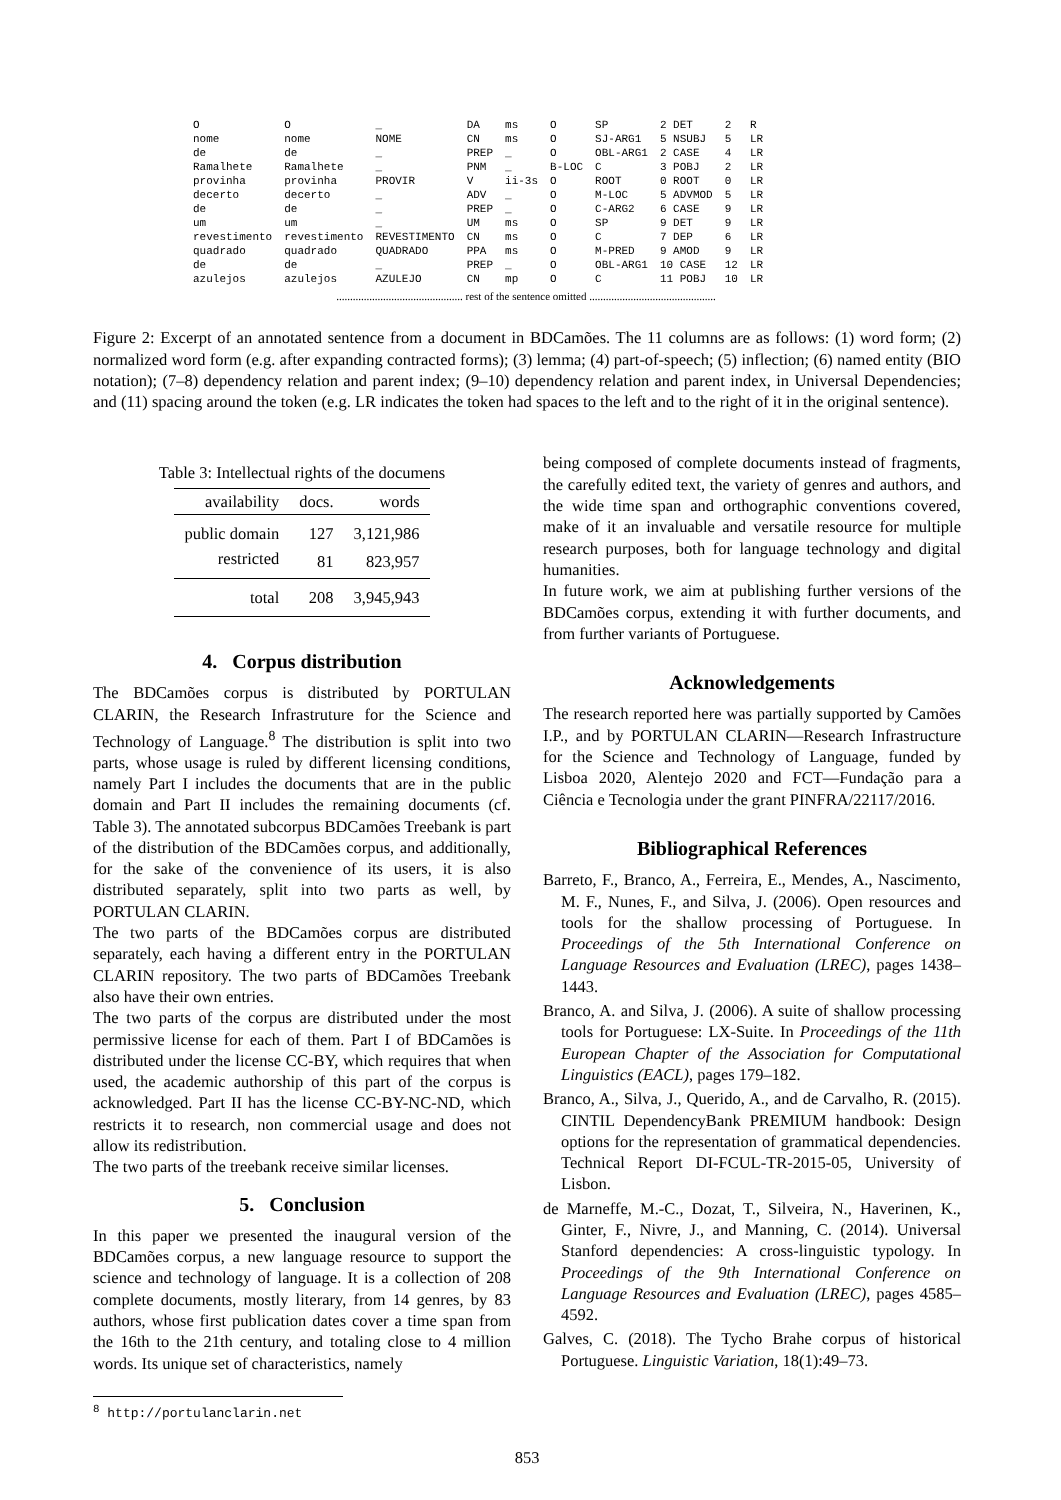| O | O | _ | DA | ms | O | SP | 2 DET | 2 | R |
| nome | nome | NOME | CN | ms | O | SJ-ARG1 | 5 NSUBJ | 5 | LR |
| de | de | _ | PREP | _ | O | OBL-ARG1 | 2 CASE | 4 | LR |
| Ramalhete | Ramalhete | _ | PNM | _ | B-LOC | C | 3 POBJ | 2 | LR |
| provinha | provinha | PROVIR | V | ii-3s | O | ROOT | 0 ROOT | 0 | LR |
| decerto | decerto | _ | ADV | _ | O | M-LOC | 5 ADVMOD | 5 | LR |
| de | de | _ | PREP | _ | O | C-ARG2 | 6 CASE | 9 | LR |
| um | um | _ | UM | ms | O | SP | 9 DET | 9 | LR |
| revestimento | revestimento | REVESTIMENTO | CN | ms | O | C | 7 DEP | 6 | LR |
| quadrado | quadrado | QUADRADO | PPA | ms | O | M-PRED | 9 AMOD | 9 | LR |
| de | de | _ | PREP | _ | O | OBL-ARG1 | 10 CASE | 12 | LR |
| azulejos | azulejos | AZULEJO | CN | mp | O | C | 11 POBJ | 10 | LR |
.............................................. rest of the sentence omitted ..............................................
Figure 2: Excerpt of an annotated sentence from a document in BDCamões. The 11 columns are as follows: (1) word form; (2) normalized word form (e.g. after expanding contracted forms); (3) lemma; (4) part-of-speech; (5) inflection; (6) named entity (BIO notation); (7–8) dependency relation and parent index; (9–10) dependency relation and parent index, in Universal Dependencies; and (11) spacing around the token (e.g. LR indicates the token had spaces to the left and to the right of it in the original sentence).
Table 3: Intellectual rights of the documens
| availability | docs. | words |
| --- | --- | --- |
| public domain | 127 | 3,121,986 |
| restricted | 81 | 823,957 |
| total | 208 | 3,945,943 |
4. Corpus distribution
The BDCamões corpus is distributed by PORTULAN CLARIN, the Research Infrastruture for the Science and Technology of Language.<sup>8</sup> The distribution is split into two parts, whose usage is ruled by different licensing conditions, namely Part I includes the documents that are in the public domain and Part II includes the remaining documents (cf. Table 3). The annotated subcorpus BDCamões Treebank is part of the distribution of the BDCamões corpus, and additionally, for the sake of the convenience of its users, it is also distributed separately, split into two parts as well, by PORTULAN CLARIN.
The two parts of the BDCamões corpus are distributed separately, each having a different entry in the PORTULAN CLARIN repository. The two parts of BDCamões Treebank also have their own entries.
The two parts of the corpus are distributed under the most permissive license for each of them. Part I of BDCamões is distributed under the license CC-BY, which requires that when used, the academic authorship of this part of the corpus is acknowledged. Part II has the license CC-BY-NC-ND, which restricts it to research, non commercial usage and does not allow its redistribution.
The two parts of the treebank receive similar licenses.
5. Conclusion
In this paper we presented the inaugural version of the BDCamões corpus, a new language resource to support the science and technology of language. It is a collection of 208 complete documents, mostly literary, from 14 genres, by 83 authors, whose first publication dates cover a time span from the 16th to the 21th century, and totaling close to 4 million words. Its unique set of characteristics, namely
<sup>8</sup> http://portulanclarin.net
being composed of complete documents instead of fragments, the carefully edited text, the variety of genres and authors, and the wide time span and orthographic conventions covered, make of it an invaluable and versatile resource for multiple research purposes, both for language technology and digital humanities.
In future work, we aim at publishing further versions of the BDCamões corpus, extending it with further documents, and from further variants of Portuguese.
Acknowledgements
The research reported here was partially supported by Camões I.P., and by PORTULAN CLARIN—Research Infrastructure for the Science and Technology of Language, funded by Lisboa 2020, Alentejo 2020 and FCT—Fundação para a Ciência e Tecnologia under the grant PINFRA/22117/2016.
Bibliographical References
Barreto, F., Branco, A., Ferreira, E., Mendes, A., Nascimento, M. F., Nunes, F., and Silva, J. (2006). Open resources and tools for the shallow processing of Portuguese. In Proceedings of the 5th International Conference on Language Resources and Evaluation (LREC), pages 1438–1443.
Branco, A. and Silva, J. (2006). A suite of shallow processing tools for Portuguese: LX-Suite. In Proceedings of the 11th European Chapter of the Association for Computational Linguistics (EACL), pages 179–182.
Branco, A., Silva, J., Querido, A., and de Carvalho, R. (2015). CINTIL DependencyBank PREMIUM handbook: Design options for the representation of grammatical dependencies. Technical Report DI-FCUL-TR-2015-05, University of Lisbon.
de Marneffe, M.-C., Dozat, T., Silveira, N., Haverinen, K., Ginter, F., Nivre, J., and Manning, C. (2014). Universal Stanford dependencies: A cross-linguistic typology. In Proceedings of the 9th International Conference on Language Resources and Evaluation (LREC), pages 4585–4592.
Galves, C. (2018). The Tycho Brahe corpus of historical Portuguese. Linguistic Variation, 18(1):49–73.
853